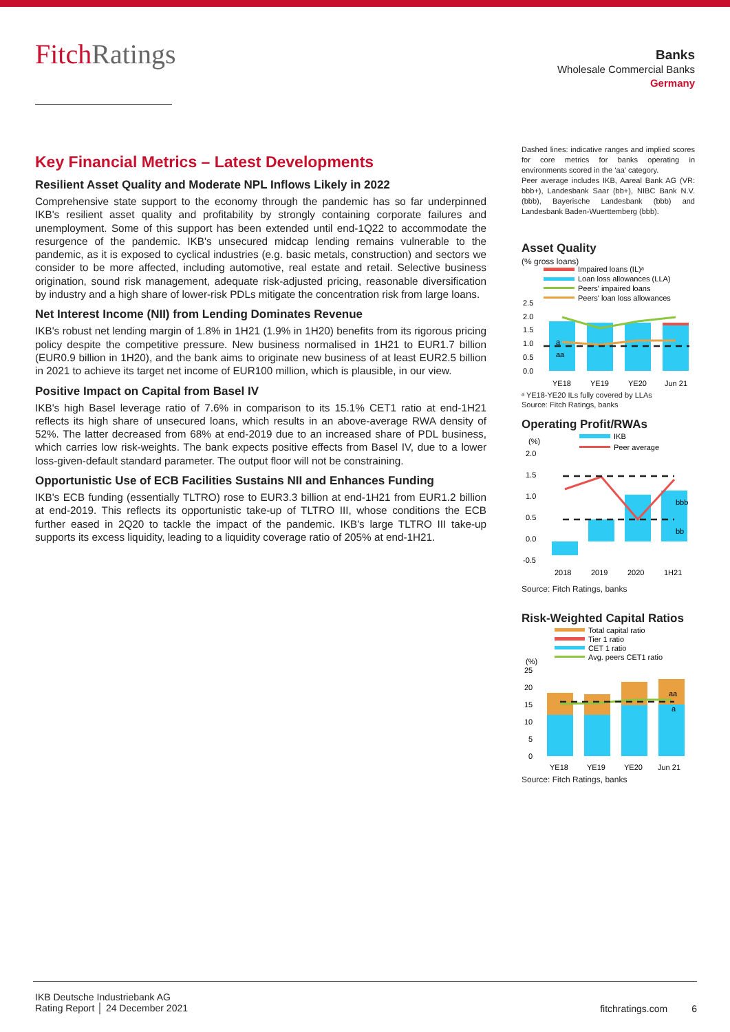FitchRatings
Banks
Wholesale Commercial Banks
Germany
Key Financial Metrics – Latest Developments
Resilient Asset Quality and Moderate NPL Inflows Likely in 2022
Comprehensive state support to the economy through the pandemic has so far underpinned IKB's resilient asset quality and profitability by strongly containing corporate failures and unemployment. Some of this support has been extended until end-1Q22 to accommodate the resurgence of the pandemic. IKB's unsecured midcap lending remains vulnerable to the pandemic, as it is exposed to cyclical industries (e.g. basic metals, construction) and sectors we consider to be more affected, including automotive, real estate and retail. Selective business origination, sound risk management, adequate risk-adjusted pricing, reasonable diversification by industry and a high share of lower-risk PDLs mitigate the concentration risk from large loans.
Net Interest Income (NII) from Lending Dominates Revenue
IKB's robust net lending margin of 1.8% in 1H21 (1.9% in 1H20) benefits from its rigorous pricing policy despite the competitive pressure. New business normalised in 1H21 to EUR1.7 billion (EUR0.9 billion in 1H20), and the bank aims to originate new business of at least EUR2.5 billion in 2021 to achieve its target net income of EUR100 million, which is plausible, in our view.
Positive Impact on Capital from Basel IV
IKB's high Basel leverage ratio of 7.6% in comparison to its 15.1% CET1 ratio at end-1H21 reflects its high share of unsecured loans, which results in an above-average RWA density of 52%. The latter decreased from 68% at end-2019 due to an increased share of PDL business, which carries low risk-weights. The bank expects positive effects from Basel IV, due to a lower loss-given-default standard parameter. The output floor will not be constraining.
Opportunistic Use of ECB Facilities Sustains NII and Enhances Funding
IKB's ECB funding (essentially TLTRO) rose to EUR3.3 billion at end-1H21 from EUR1.2 billion at end-2019. This reflects its opportunistic take-up of TLTRO III, whose conditions the ECB further eased in 2Q20 to tackle the impact of the pandemic. IKB's large TLTRO III take-up supports its excess liquidity, leading to a liquidity coverage ratio of 205% at end-1H21.
Dashed lines: indicative ranges and implied scores for core metrics for banks operating in environments scored in the ‘aa’ category.
Peer average includes IKB, Aareal Bank AG (VR: bbb+), Landesbank Saar (bb+), NIBC Bank N.V. (bbb), Bayerische Landesbank (bbb) and Landesbank Baden-Wuerttemberg (bbb).
Asset Quality
(% gross loans)
Impaired loans (IL)ᵃ
Loan loss allowances (LLA)
Peers' impaired loans
Peers' loan loss allowances
2.5
2.0
1.5
1.0
0.5
0.0
a
aa
YE18
YE19
YE20
Jun 21
ᵃ YE18-YE20 ILs fully covered by LLAs
Source: Fitch Ratings, banks
Operating Profit/RWAs
IKB
Peer average
(%)
2.0
1.5
1.0
0.5
0.0
-0.5
bbb
bb
2018
2019
2020
1H21
Source: Fitch Ratings, banks
Risk-Weighted Capital Ratios
Total capital ratio
Tier 1 ratio
CET 1 ratio
Avg. peers CET1 ratio
(%)
25
20
15
10
5
0
aa
a
YE18
YE19
YE20
Jun 21
Source: Fitch Ratings, banks
IKB Deutsche Industriebank AG
Rating Report │ 24 December 2021
fitchratings.com 6